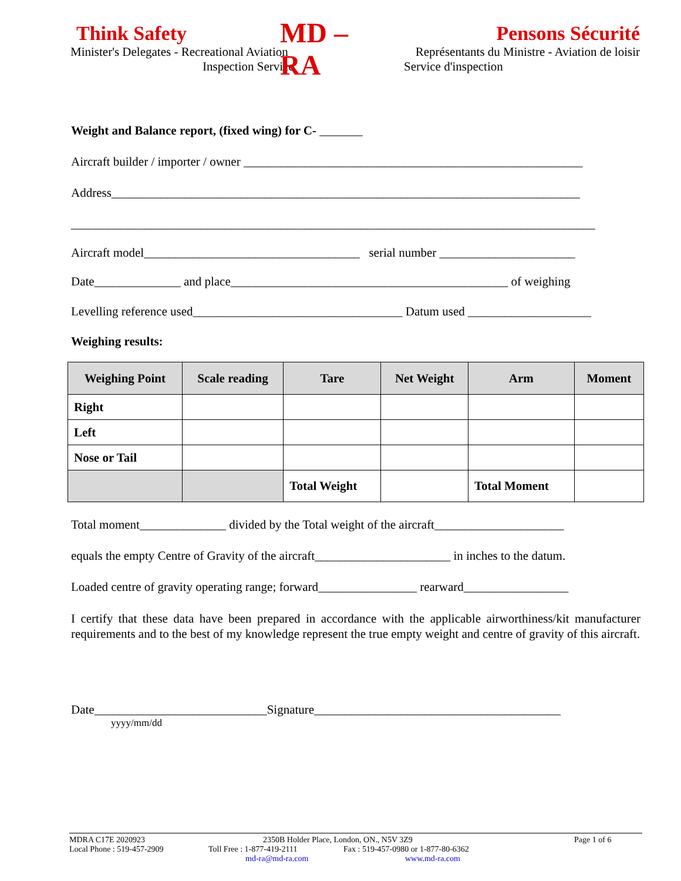Think Safety
Minister's Delegates - Recreational Aviation
Inspection Service
MD – RA
Pensons Sécurité
Représentants du Ministre - Aviation de loisir
Service d'inspection
Weight and Balance report, (fixed wing) for C- _______
Aircraft builder / importer / owner _______________________________________________________
Address____________________________________________________________________________
_____________________________________________________________________________________
Aircraft model___________________________________ serial number ______________________
Date______________ and place_____________________________________________ of weighing
Levelling reference used__________________________________ Datum used ____________________
Weighing results:
| Weighing Point | Scale reading | Tare | Net Weight | Arm | Moment |
| --- | --- | --- | --- | --- | --- |
| Right | | | | | |
| Left | | | | | |
| Nose or Tail | | | | | |
| | | Total Weight | | Total Moment | |
Total moment______________ divided by the Total weight of the aircraft_____________________
equals the empty Centre of Gravity of the aircraft______________________ in inches to the datum.
Loaded centre of gravity operating range; forward________________ rearward_________________
I certify that these data have been prepared in accordance with the applicable airworthiness/kit manufacturer requirements and to the best of my knowledge represent the true empty weight and centre of gravity of this aircraft.
Date____________________________Signature________________________________________
yyyy/mm/dd
MDRA C17E 2020923 2350B Holder Place, London, ON., N5V 3Z9 Page 1 of 6
Local Phone : 519-457-2909 Toll Free : 1-877-419-2111 Fax : 519-457-0980 or 1-877-80-6362
md-ra@md-ra.com www.md-ra.com